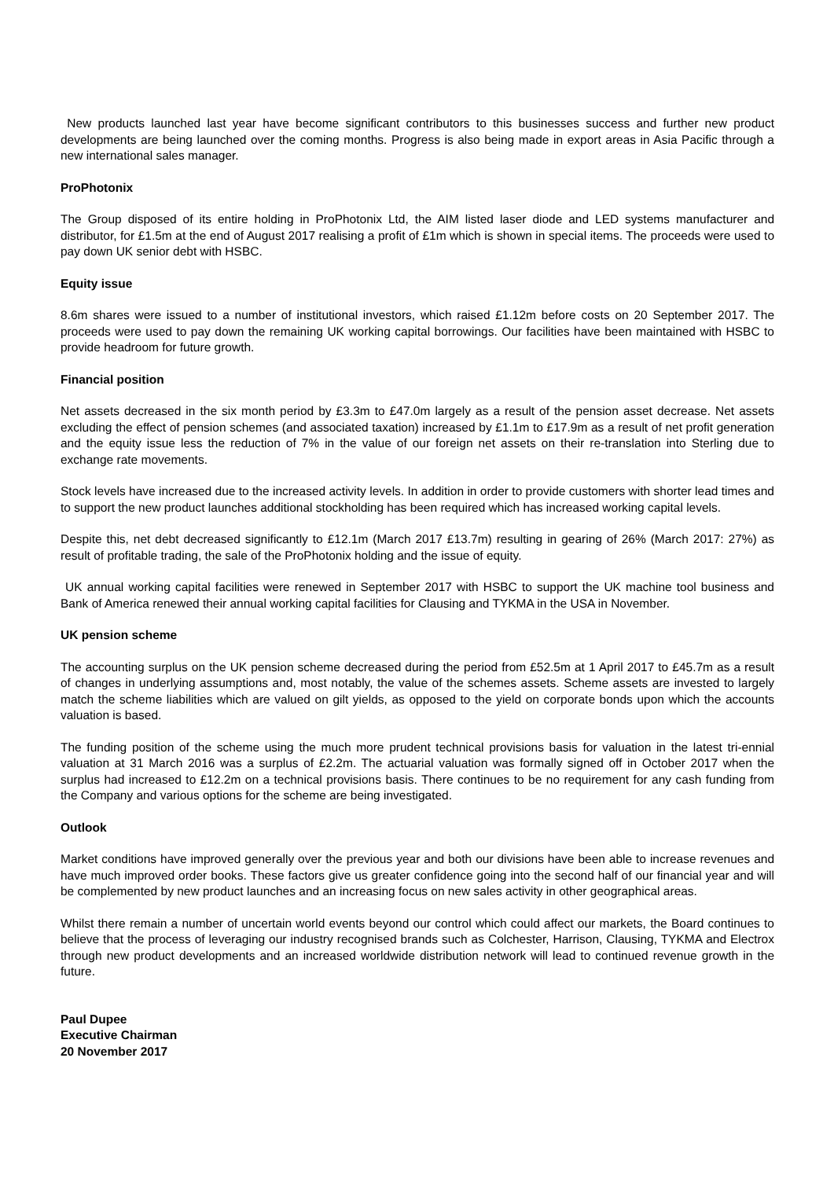New products launched last year have become significant contributors to this businesses success and further new product developments are being launched over the coming months. Progress is also being made in export areas in Asia Pacific through a new international sales manager.
ProPhotonix
The Group disposed of its entire holding in ProPhotonix Ltd, the AIM listed laser diode and LED systems manufacturer and distributor, for £1.5m at the end of August 2017 realising a profit of £1m which is shown in special items. The proceeds were used to pay down UK senior debt with HSBC.
Equity issue
8.6m shares were issued to a number of institutional investors, which raised £1.12m before costs on 20 September 2017. The proceeds were used to pay down the remaining UK working capital borrowings. Our facilities have been maintained with HSBC to provide headroom for future growth.
Financial position
Net assets decreased in the six month period by £3.3m to £47.0m largely as a result of the pension asset decrease. Net assets excluding the effect of pension schemes (and associated taxation) increased by £1.1m to £17.9m as a result of net profit generation and the equity issue less the reduction of 7% in the value of our foreign net assets on their re-translation into Sterling due to exchange rate movements.
Stock levels have increased due to the increased activity levels. In addition in order to provide customers with shorter lead times and to support the new product launches additional stockholding has been required which has increased working capital levels.
Despite this, net debt decreased significantly to £12.1m (March 2017 £13.7m) resulting in gearing of 26% (March 2017: 27%) as result of profitable trading, the sale of the ProPhotonix holding and the issue of equity.
UK annual working capital facilities were renewed in September 2017 with HSBC to support the UK machine tool business and Bank of America renewed their annual working capital facilities for Clausing and TYKMA in the USA in November.
UK pension scheme
The accounting surplus on the UK pension scheme decreased during the period from £52.5m at 1 April 2017 to £45.7m as a result of changes in underlying assumptions and, most notably, the value of the schemes assets. Scheme assets are invested to largely match the scheme liabilities which are valued on gilt yields, as opposed to the yield on corporate bonds upon which the accounts valuation is based.
The funding position of the scheme using the much more prudent technical provisions basis for valuation in the latest tri-ennial valuation at 31 March 2016 was a surplus of £2.2m. The actuarial valuation was formally signed off in October 2017 when the surplus had increased to £12.2m on a technical provisions basis. There continues to be no requirement for any cash funding from the Company and various options for the scheme are being investigated.
Outlook
Market conditions have improved generally over the previous year and both our divisions have been able to increase revenues and have much improved order books. These factors give us greater confidence going into the second half of our financial year and will be complemented by new product launches and an increasing focus on new sales activity in other geographical areas.
Whilst there remain a number of uncertain world events beyond our control which could affect our markets, the Board continues to believe that the process of leveraging our industry recognised brands such as Colchester, Harrison, Clausing, TYKMA and Electrox through new product developments and an increased worldwide distribution network will lead to continued revenue growth in the future.
Paul Dupee
Executive Chairman
20 November 2017